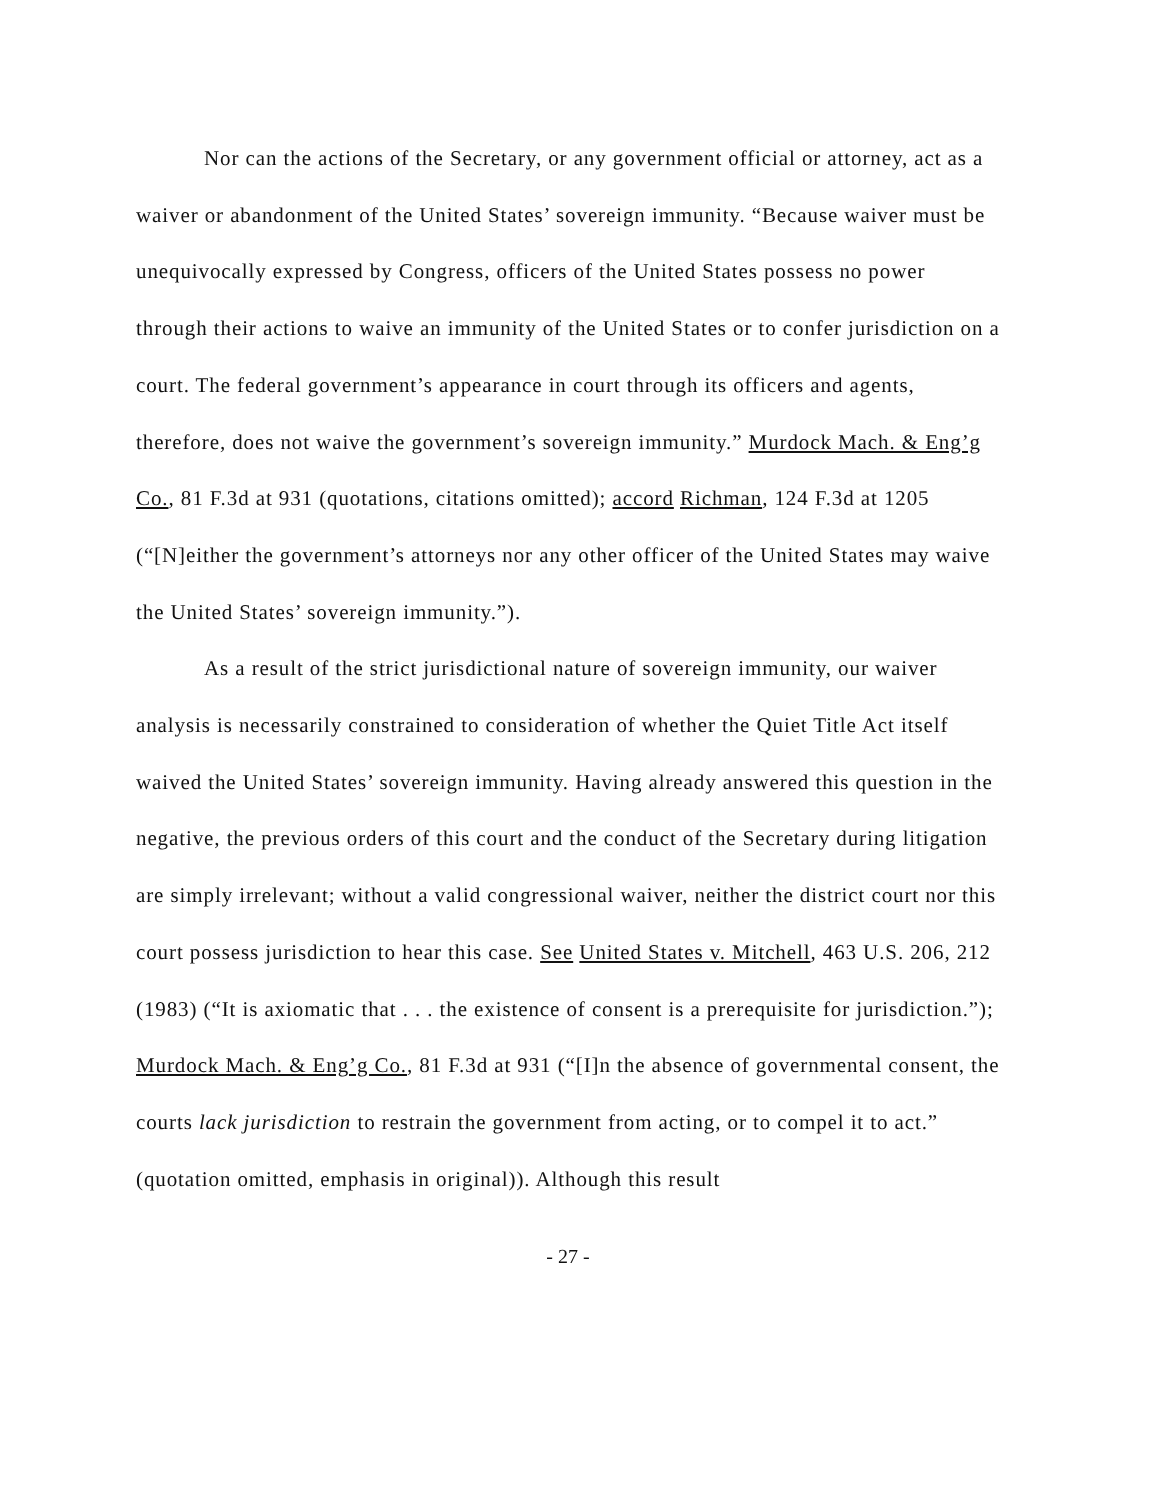Nor can the actions of the Secretary, or any government official or attorney, act as a waiver or abandonment of the United States’ sovereign immunity. “Because waiver must be unequivocally expressed by Congress, officers of the United States possess no power through their actions to waive an immunity of the United States or to confer jurisdiction on a court. The federal government’s appearance in court through its officers and agents, therefore, does not waive the government’s sovereign immunity.” Murdock Mach. & Eng’g Co., 81 F.3d at 931 (quotations, citations omitted); accord Richman, 124 F.3d at 1205 (“[N]either the government’s attorneys nor any other officer of the United States may waive the United States’ sovereign immunity.”).
As a result of the strict jurisdictional nature of sovereign immunity, our waiver analysis is necessarily constrained to consideration of whether the Quiet Title Act itself waived the United States’ sovereign immunity. Having already answered this question in the negative, the previous orders of this court and the conduct of the Secretary during litigation are simply irrelevant; without a valid congressional waiver, neither the district court nor this court possess jurisdiction to hear this case. See United States v. Mitchell, 463 U.S. 206, 212 (1983) (“It is axiomatic that . . . the existence of consent is a prerequisite for jurisdiction.”); Murdock Mach. & Eng’g Co., 81 F.3d at 931 (“[I]n the absence of governmental consent, the courts lack jurisdiction to restrain the government from acting, or to compel it to act.” (quotation omitted, emphasis in original)). Although this result
- 27 -